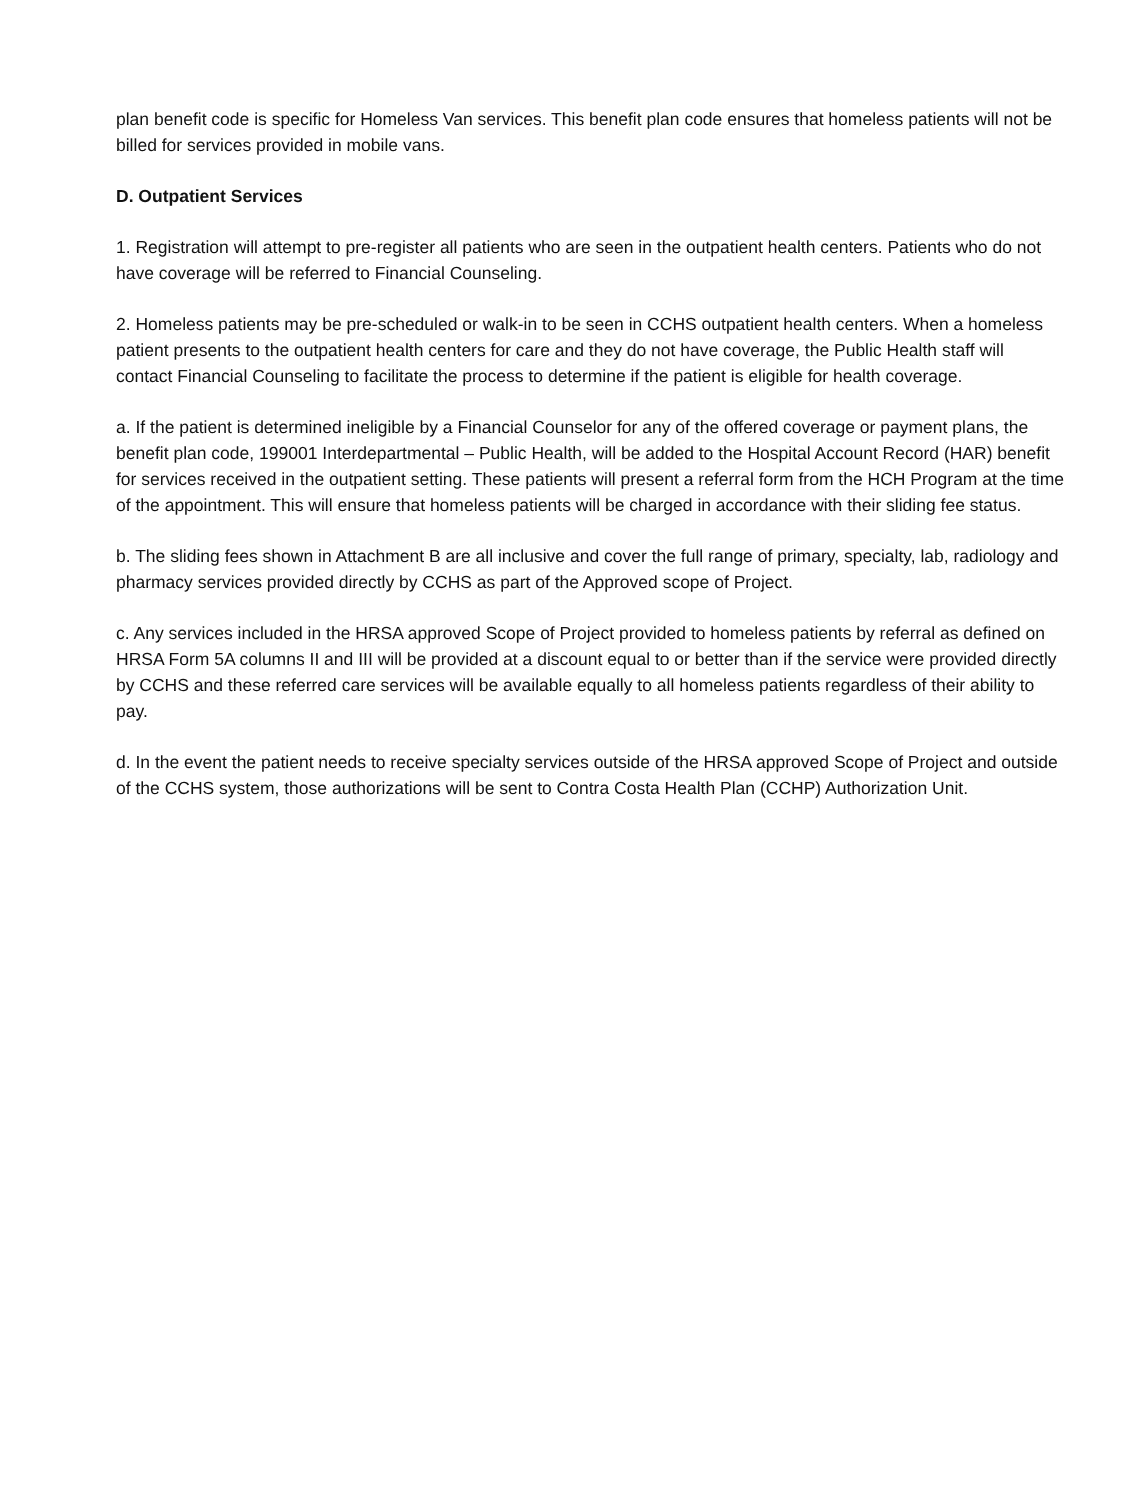plan benefit code is specific for Homeless Van services. This benefit plan code ensures that homeless patients will not be billed for services provided in mobile vans.
D. Outpatient Services
1. Registration will attempt to pre-register all patients who are seen in the outpatient health centers. Patients who do not have coverage will be referred to Financial Counseling.
2. Homeless patients may be pre-scheduled or walk-in to be seen in CCHS outpatient health centers. When a homeless patient presents to the outpatient health centers for care and they do not have coverage, the Public Health staff will contact Financial Counseling to facilitate the process to determine if the patient is eligible for health coverage.
a. If the patient is determined ineligible by a Financial Counselor for any of the offered coverage or payment plans, the benefit plan code, 199001 Interdepartmental – Public Health, will be added to the Hospital Account Record (HAR) benefit for services received in the outpatient setting. These patients will present a referral form from the HCH Program at the time of the appointment. This will ensure that homeless patients will be charged in accordance with their sliding fee status.
b. The sliding fees shown in Attachment B are all inclusive and cover the full range of primary, specialty, lab, radiology and pharmacy services provided directly by CCHS as part of the Approved scope of Project.
c. Any services included in the HRSA approved Scope of Project provided to homeless patients by referral as defined on HRSA Form 5A columns II and III will be provided at a discount equal to or better than if the service were provided directly by CCHS and these referred care services will be available equally to all homeless patients regardless of their ability to pay.
d. In the event the patient needs to receive specialty services outside of the HRSA approved Scope of Project and outside of the CCHS system, those authorizations will be sent to Contra Costa Health Plan (CCHP) Authorization Unit.